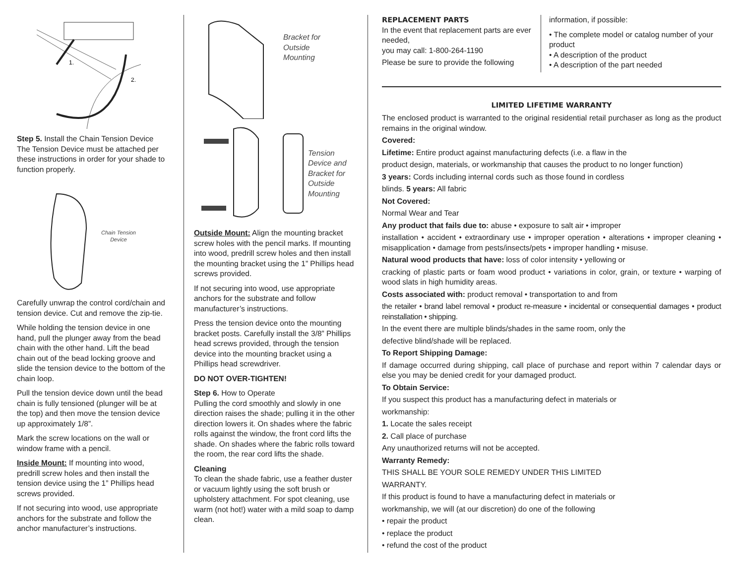1.
2.
Step 5. Install the Chain Tension Device The Tension Device must be attached per these instructions in order for your shade to function properly.
Chain Tension
Device
Carefully unwrap the control cord/chain and tension device. Cut and remove the zip-tie.
While holding the tension device in one hand, pull the plunger away from the bead chain with the other hand. Lift the bead chain out of the bead locking groove and slide the tension device to the bottom of the chain loop.
Pull the tension device down until the bead chain is fully tensioned (plunger will be at the top) and then move the tension device up approximately 1/8”.
Mark the screw locations on the wall or window frame with a pencil.
Inside Mount: If mounting into wood, predrill screw holes and then install the tension device using the 1” Phillips head screws provided.
If not securing into wood, use appropriate anchors for the substrate and follow the anchor manufacturer’s instructions.
Bracket for
Outside
Mounting
Tension
Device and
Bracket for
Outside
Mounting
Outside Mount: Align the mounting bracket screw holes with the pencil marks. If mounting into wood, predrill screw holes and then install the mounting bracket using the 1” Phillips head screws provided.
If not securing into wood, use appropriate anchors for the substrate and follow manufacturer’s instructions.
Press the tension device onto the mounting bracket posts. Carefully install the 3/8” Phillips head screws provided, through the tension device into the mounting bracket using a Phillips head screwdriver.
DO NOT OVER-TIGHTEN!
Step 6. How to Operate
Pulling the cord smoothly and slowly in one direction raises the shade; pulling it in the other direction lowers it. On shades where the fabric rolls against the window, the front cord lifts the shade. On shades where the fabric rolls toward the room, the rear cord lifts the shade.
Cleaning
To clean the shade fabric, use a feather duster or vacuum lightly using the soft brush or upholstery attachment. For spot cleaning, use warm (not hot!) water with a mild soap to damp clean.
REPLACEMENT PARTS
In the event that replacement parts are ever needed,
you may call: 1-800-264-1190
Please be sure to provide the following
information, if possible:
• The complete model or catalog number of your product
• A description of the product
• A description of the part needed
LIMITED LIFETIME WARRANTY
The enclosed product is warranted to the original residential retail purchaser as long as the product remains in the original window.
Covered:
Lifetime: Entire product against manufacturing defects (i.e. a flaw in the
product design, materials, or workmanship that causes the product to no longer function)
3 years: Cords including internal cords such as those found in cordless
blinds. 5 years: All fabric
Not Covered:
Normal Wear and Tear
Any product that fails due to: abuse • exposure to salt air • improper
installation • accident • extraordinary use • improper operation • alterations • improper cleaning • misapplication • damage from pests/insects/pets • improper handling • misuse.
Natural wood products that have: loss of color intensity • yellowing or
cracking of plastic parts or foam wood product • variations in color, grain, or texture • warping of wood slats in high humidity areas.
Costs associated with: product removal • transportation to and from
the retailer • brand label removal • product re-measure • incidental or consequential damages • product reinstallation • shipping.
In the event there are multiple blinds/shades in the same room, only the
defective blind/shade will be replaced.
To Report Shipping Damage:
If damage occurred during shipping, call place of purchase and report within 7 calendar days or else you may be denied credit for your damaged product.
To Obtain Service:
If you suspect this product has a manufacturing defect in materials or
workmanship:
1. Locate the sales receipt
2. Call place of purchase
Any unauthorized returns will not be accepted.
Warranty Remedy:
THIS SHALL BE YOUR SOLE REMEDY UNDER THIS LIMITED
WARRANTY.
If this product is found to have a manufacturing defect in materials or
workmanship, we will (at our discretion) do one of the following
• repair the product
• replace the product
• refund the cost of the product